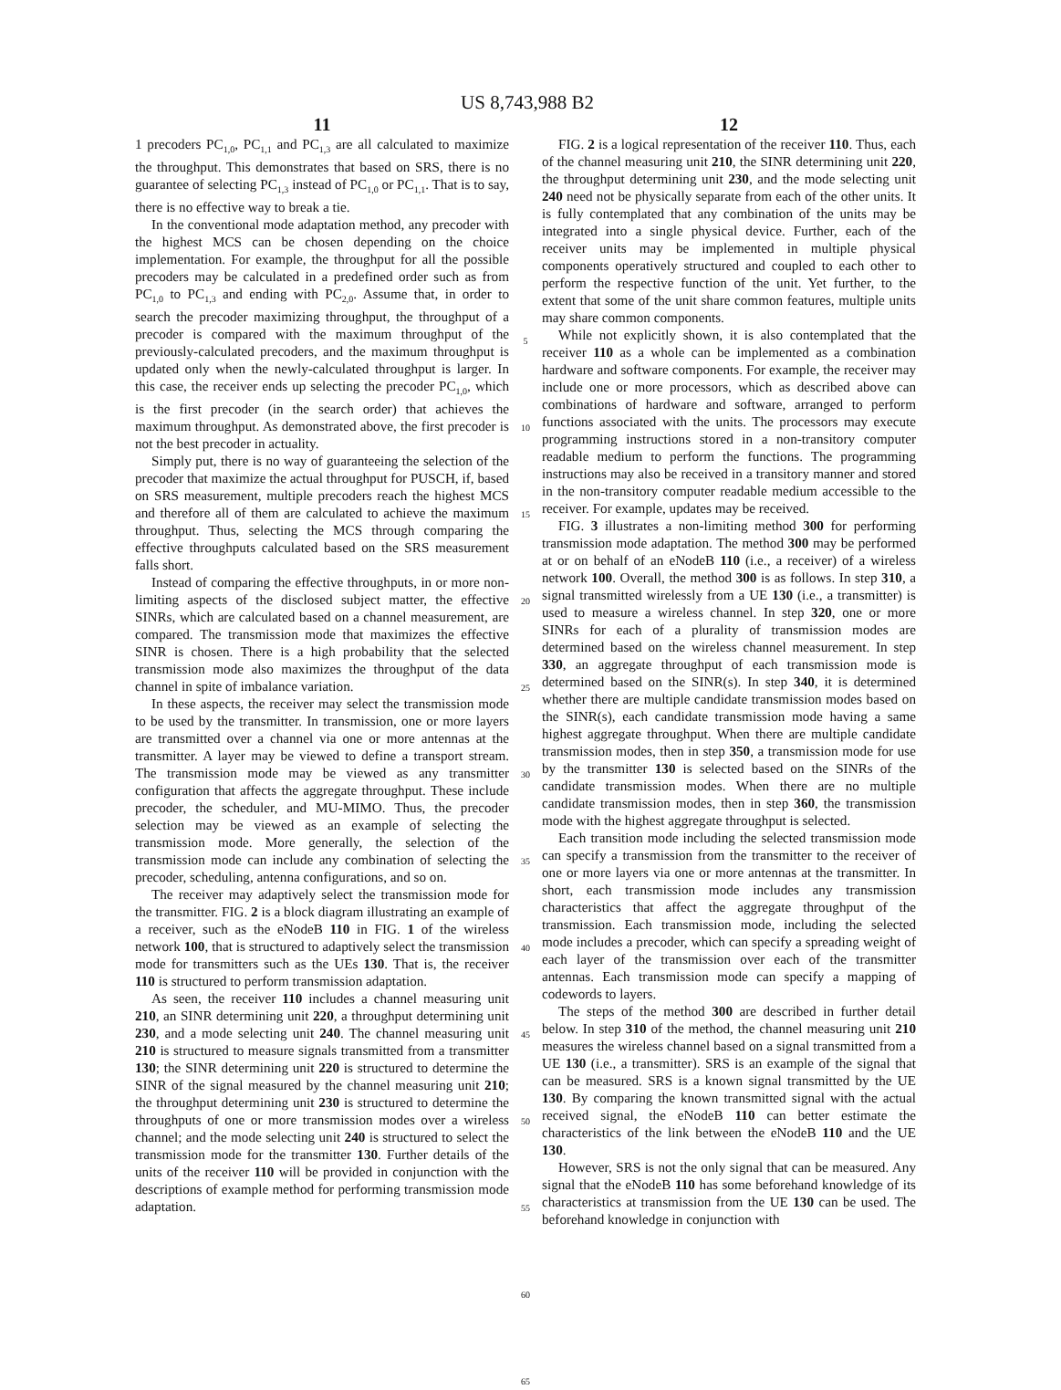US 8,743,988 B2
11
1 precoders PC<sub>1,0</sub>, PC<sub>1,1</sub> and PC<sub>1,3</sub> are all calculated to maximize the throughput. This demonstrates that based on SRS, there is no guarantee of selecting PC<sub>1,3</sub> instead of PC<sub>1,0</sub> or PC<sub>1,1</sub>. That is to say, there is no effective way to break a tie.
In the conventional mode adaptation method, any precoder with the highest MCS can be chosen depending on the choice implementation. For example, the throughput for all the possible precoders may be calculated in a predefined order such as from PC<sub>1,0</sub> to PC<sub>1,3</sub> and ending with PC<sub>2,0</sub>. Assume that, in order to search the precoder maximizing throughput, the throughput of a precoder is compared with the maximum throughput of the previously-calculated precoders, and the maximum throughput is updated only when the newly-calculated throughput is larger. In this case, the receiver ends up selecting the precoder PC<sub>1,0</sub>, which is the first precoder (in the search order) that achieves the maximum throughput. As demonstrated above, the first precoder is not the best precoder in actuality.
Simply put, there is no way of guaranteeing the selection of the precoder that maximize the actual throughput for PUSCH, if, based on SRS measurement, multiple precoders reach the highest MCS and therefore all of them are calculated to achieve the maximum throughput. Thus, selecting the MCS through comparing the effective throughputs calculated based on the SRS measurement falls short.
Instead of comparing the effective throughputs, in or more non-limiting aspects of the disclosed subject matter, the effective SINRs, which are calculated based on a channel measurement, are compared. The transmission mode that maximizes the effective SINR is chosen. There is a high probability that the selected transmission mode also maximizes the throughput of the data channel in spite of imbalance variation.
In these aspects, the receiver may select the transmission mode to be used by the transmitter. In transmission, one or more layers are transmitted over a channel via one or more antennas at the transmitter. A layer may be viewed to define a transport stream. The transmission mode may be viewed as any transmitter configuration that affects the aggregate throughput. These include precoder, the scheduler, and MU-MIMO. Thus, the precoder selection may be viewed as an example of selecting the transmission mode. More generally, the selection of the transmission mode can include any combination of selecting the precoder, scheduling, antenna configurations, and so on.
The receiver may adaptively select the transmission mode for the transmitter. FIG. 2 is a block diagram illustrating an example of a receiver, such as the eNodeB 110 in FIG. 1 of the wireless network 100, that is structured to adaptively select the transmission mode for transmitters such as the UEs 130. That is, the receiver 110 is structured to perform transmission adaptation.
As seen, the receiver 110 includes a channel measuring unit 210, an SINR determining unit 220, a throughput determining unit 230, and a mode selecting unit 240. The channel measuring unit 210 is structured to measure signals transmitted from a transmitter 130; the SINR determining unit 220 is structured to determine the SINR of the signal measured by the channel measuring unit 210; the throughput determining unit 230 is structured to determine the throughputs of one or more transmission modes over a wireless channel; and the mode selecting unit 240 is structured to select the transmission mode for the transmitter 130. Further details of the units of the receiver 110 will be provided in conjunction with the descriptions of example method for performing transmission mode adaptation.
5
10
15
20
25
30
35
40
45
50
55
60
65
12
FIG. 2 is a logical representation of the receiver 110. Thus, each of the channel measuring unit 210, the SINR determining unit 220, the throughput determining unit 230, and the mode selecting unit 240 need not be physically separate from each of the other units. It is fully contemplated that any combination of the units may be integrated into a single physical device. Further, each of the receiver units may be implemented in multiple physical components operatively structured and coupled to each other to perform the respective function of the unit. Yet further, to the extent that some of the unit share common features, multiple units may share common components.
While not explicitly shown, it is also contemplated that the receiver 110 as a whole can be implemented as a combination hardware and software components. For example, the receiver may include one or more processors, which as described above can combinations of hardware and software, arranged to perform functions associated with the units. The processors may execute programming instructions stored in a non-transitory computer readable medium to perform the functions. The programming instructions may also be received in a transitory manner and stored in the non-transitory computer readable medium accessible to the receiver. For example, updates may be received.
FIG. 3 illustrates a non-limiting method 300 for performing transmission mode adaptation. The method 300 may be performed at or on behalf of an eNodeB 110 (i.e., a receiver) of a wireless network 100. Overall, the method 300 is as follows. In step 310, a signal transmitted wirelessly from a UE 130 (i.e., a transmitter) is used to measure a wireless channel. In step 320, one or more SINRs for each of a plurality of transmission modes are determined based on the wireless channel measurement. In step 330, an aggregate throughput of each transmission mode is determined based on the SINR(s). In step 340, it is determined whether there are multiple candidate transmission modes based on the SINR(s), each candidate transmission mode having a same highest aggregate throughput. When there are multiple candidate transmission modes, then in step 350, a transmission mode for use by the transmitter 130 is selected based on the SINRs of the candidate transmission modes. When there are no multiple candidate transmission modes, then in step 360, the transmission mode with the highest aggregate throughput is selected.
Each transition mode including the selected transmission mode can specify a transmission from the transmitter to the receiver of one or more layers via one or more antennas at the transmitter. In short, each transmission mode includes any transmission characteristics that affect the aggregate throughput of the transmission. Each transmission mode, including the selected mode includes a precoder, which can specify a spreading weight of each layer of the transmission over each of the transmitter antennas. Each transmission mode can specify a mapping of codewords to layers.
The steps of the method 300 are described in further detail below. In step 310 of the method, the channel measuring unit 210 measures the wireless channel based on a signal transmitted from a UE 130 (i.e., a transmitter). SRS is an example of the signal that can be measured. SRS is a known signal transmitted by the UE 130. By comparing the known transmitted signal with the actual received signal, the eNodeB 110 can better estimate the characteristics of the link between the eNodeB 110 and the UE 130.
However, SRS is not the only signal that can be measured. Any signal that the eNodeB 110 has some beforehand knowledge of its characteristics at transmission from the UE 130 can be used. The beforehand knowledge in conjunction with